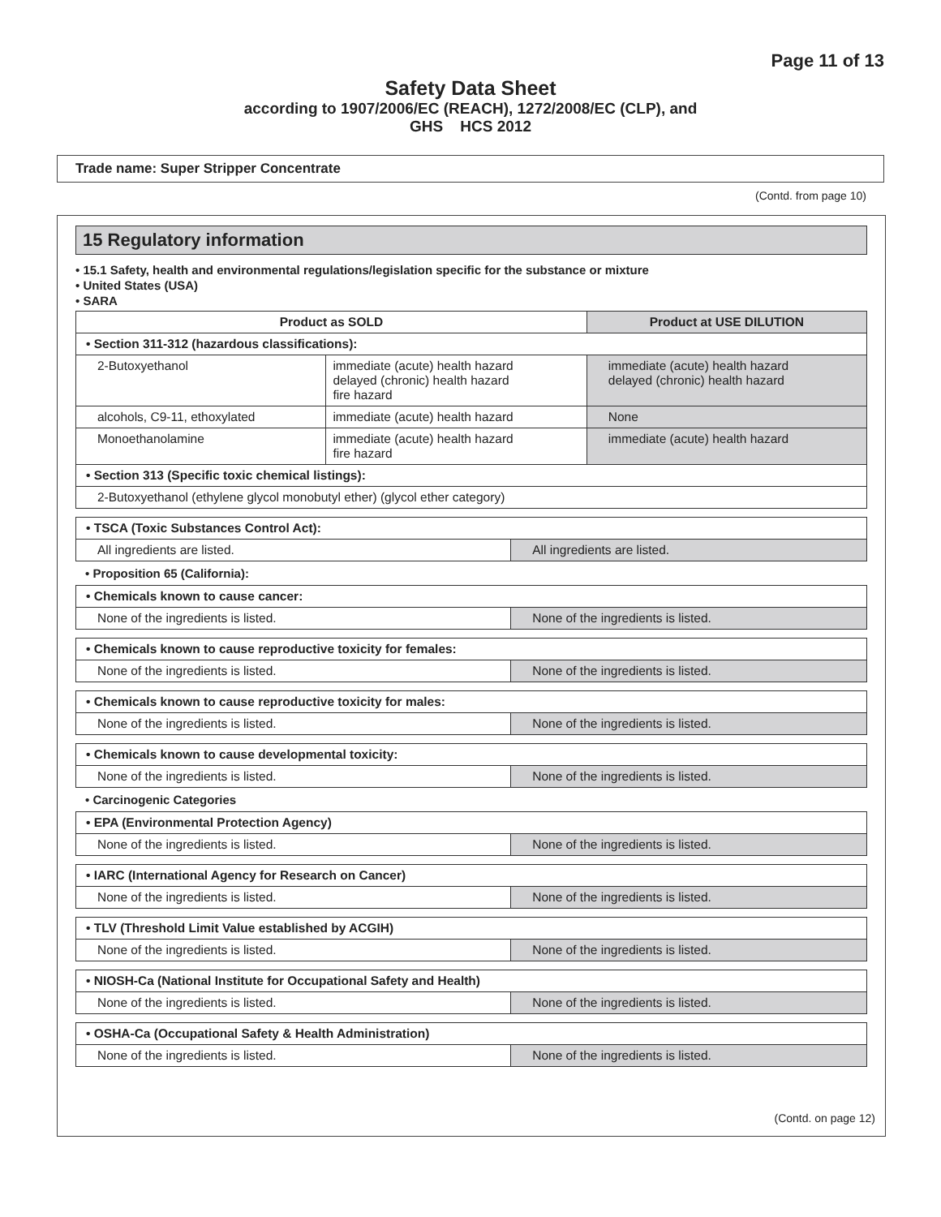Page 11 of 13
Safety Data Sheet
according to 1907/2006/EC (REACH), 1272/2008/EC (CLP), and
GHS HCS 2012
Trade name: Super Stripper Concentrate
(Contd. from page 10)
15 Regulatory information
• 15.1 Safety, health and environmental regulations/legislation specific for the substance or mixture
• United States (USA)
• SARA
| Product as SOLD | | Product at USE DILUTION |
| --- | --- | --- |
| • Section 311-312 (hazardous classifications): | | |
| 2-Butoxyethanol | immediate (acute) health hazard delayed (chronic) health hazard fire hazard | immediate (acute) health hazard delayed (chronic) health hazard |
| alcohols, C9-11, ethoxylated | immediate (acute) health hazard | None |
| Monoethanolamine | immediate (acute) health hazard fire hazard | immediate (acute) health hazard |
| • Section 313 (Specific toxic chemical listings): | | |
| 2-Butoxyethanol (ethylene glycol monobutyl ether) (glycol ether category) | | |
| • TSCA (Toxic Substances Control Act): | |
| All ingredients are listed. | All ingredients are listed. |
• Proposition 65 (California):
| • Chemicals known to cause cancer: | |
| None of the ingredients is listed. | None of the ingredients is listed. |
| • Chemicals known to cause reproductive toxicity for females: | |
| None of the ingredients is listed. | None of the ingredients is listed. |
| • Chemicals known to cause reproductive toxicity for males: | |
| None of the ingredients is listed. | None of the ingredients is listed. |
| • Chemicals known to cause developmental toxicity: | |
| None of the ingredients is listed. | None of the ingredients is listed. |
• Carcinogenic Categories
| • EPA (Environmental Protection Agency) | |
| None of the ingredients is listed. | None of the ingredients is listed. |
| • IARC (International Agency for Research on Cancer) | |
| None of the ingredients is listed. | None of the ingredients is listed. |
| • TLV (Threshold Limit Value established by ACGIH) | |
| None of the ingredients is listed. | None of the ingredients is listed. |
| • NIOSH-Ca (National Institute for Occupational Safety and Health) | |
| None of the ingredients is listed. | None of the ingredients is listed. |
| • OSHA-Ca (Occupational Safety & Health Administration) | |
| None of the ingredients is listed. | None of the ingredients is listed. |
(Contd. on page 12)